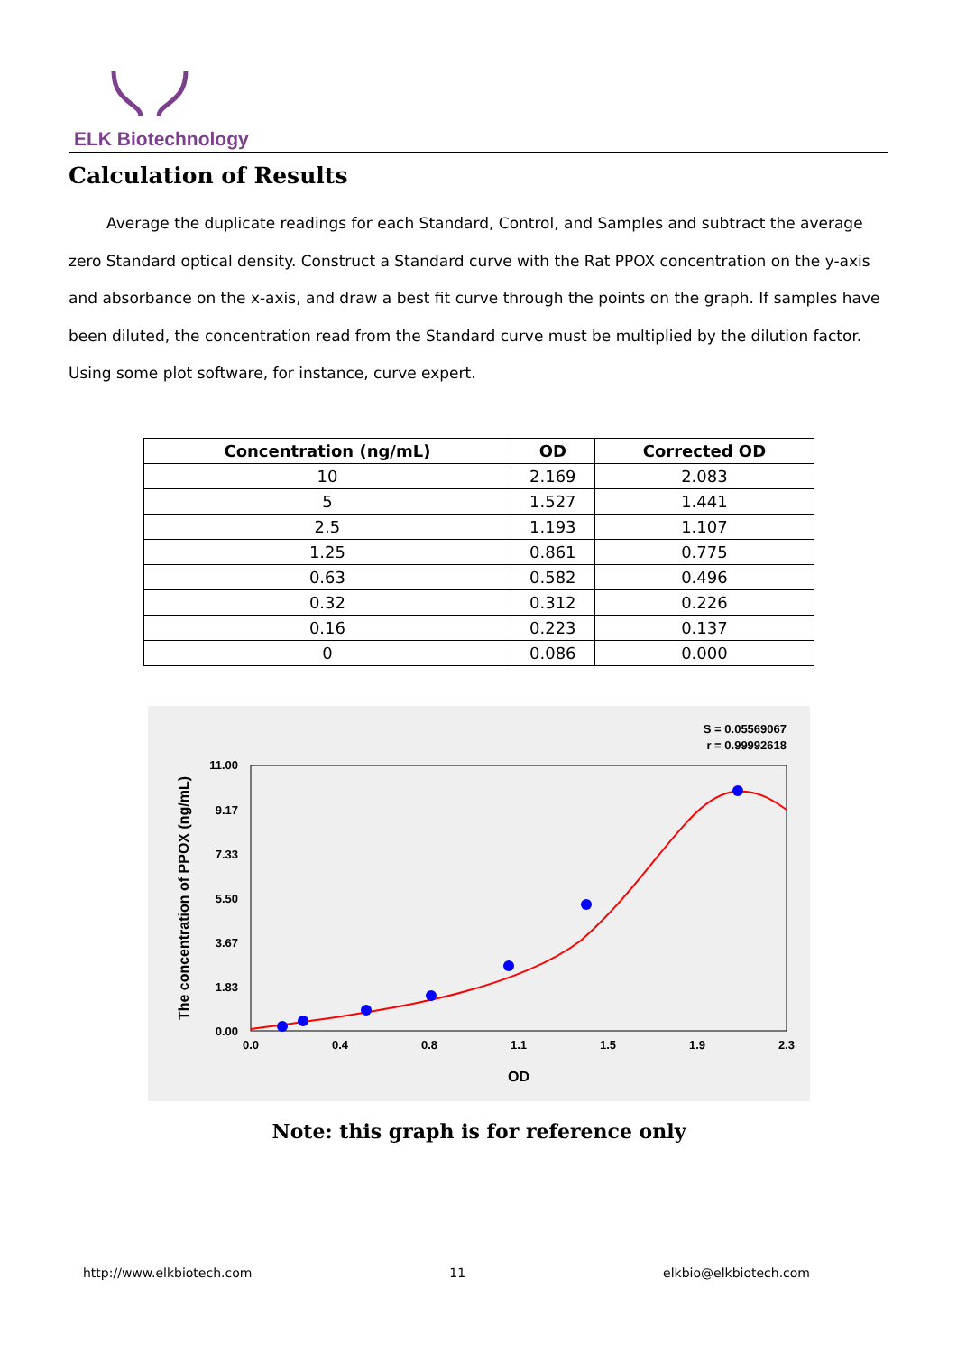ELK Biotechnology
Calculation of Results
Average the duplicate readings for each Standard, Control, and Samples and subtract the average zero Standard optical density. Construct a Standard curve with the Rat PPOX concentration on the y-axis and absorbance on the x-axis, and draw a best fit curve through the points on the graph. If samples have been diluted, the concentration read from the Standard curve must be multiplied by the dilution factor. Using some plot software, for instance, curve expert.
| Concentration (ng/mL) | OD | Corrected OD |
| --- | --- | --- |
| 10 | 2.169 | 2.083 |
| 5 | 1.527 | 1.441 |
| 2.5 | 1.193 | 1.107 |
| 1.25 | 0.861 | 0.775 |
| 0.63 | 0.582 | 0.496 |
| 0.32 | 0.312 | 0.226 |
| 0.16 | 0.223 | 0.137 |
| 0 | 0.086 | 0.000 |
S = 0.05569067
r = 0.99992618
11.00
9.17
7.33
5.50
3.67
1.83
0.00
0.0
0.4
0.8
1.1
1.5
1.9
2.3
OD
The concentration of PPOX (ng/mL)
Note: this graph is for reference only
http://www.elkbiotech.com 11 elkbio@elkbiotech.com